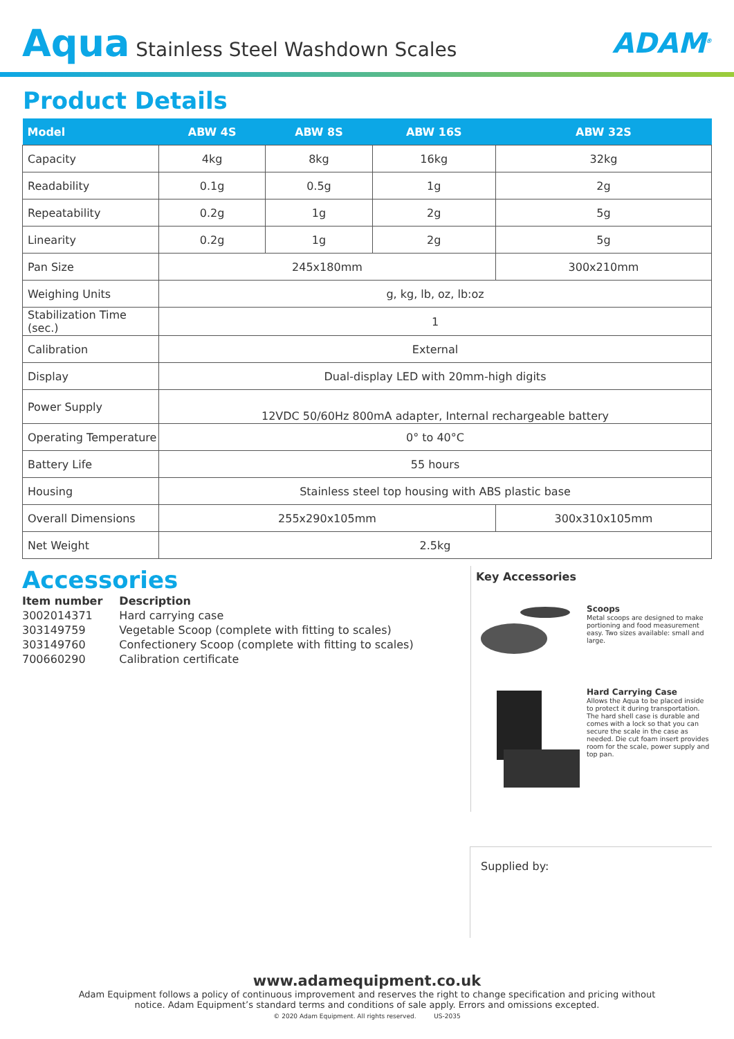Aqua Stainless Steel Washdown Scales
ADAM<sup>®</sup>
Product Details
| Model | ABW 4S | ABW 8S | ABW 16S | ABW 32S |
| --- | --- | --- | --- | --- |
| Capacity | 4kg | 8kg | 16kg | 32kg |
| Readability | 0.1g | 0.5g | 1g | 2g |
| Repeatability | 0.2g | 1g | 2g | 5g |
| Linearity | 0.2g | 1g | 2g | 5g |
| Pan Size | 245x180mm | | | 300x210mm |
| Weighing Units | g, kg, lb, oz, lb:oz | | | |
| Stabilization Time (sec.) | 1 | | | |
| Calibration | External | | | |
| Display | Dual-display LED with 20mm-high digits | | | |
| Power Supply | 12VDC 50/60Hz 800mA adapter, Internal rechargeable battery | | | |
| Operating Temperature | 0° to 40°C | | | |
| Battery Life | 55 hours | | | |
| Housing | Stainless steel top housing with ABS plastic base | | | |
| Overall Dimensions | 255x290x105mm | | | 300x310x105mm |
| Net Weight | 2.5kg | | | |
Accessories
| Item number | Description |
| --- | --- |
| 3002014371 | Hard carrying case |
| 303149759 | Vegetable Scoop (complete with fitting to scales) |
| 303149760 | Confectionery Scoop (complete with fitting to scales) |
| 700660290 | Calibration certificate |
Key Accessories
Scoops
Metal scoops are designed to make portioning and food measurement easy. Two sizes available: small and large.
Hard Carrying Case
Allows the Aqua to be placed inside to protect it during transportation. The hard shell case is durable and comes with a lock so that you can secure the scale in the case as needed. Die cut foam insert provides room for the scale, power supply and top pan.
Supplied by:
www.adamequipment.co.uk
Adam Equipment follows a policy of continuous improvement and reserves the right to change specification and pricing without
notice. Adam Equipment’s standard terms and conditions of sale apply. Errors and omissions excepted.
© 2020 Adam Equipment. All rights reserved. US-2035